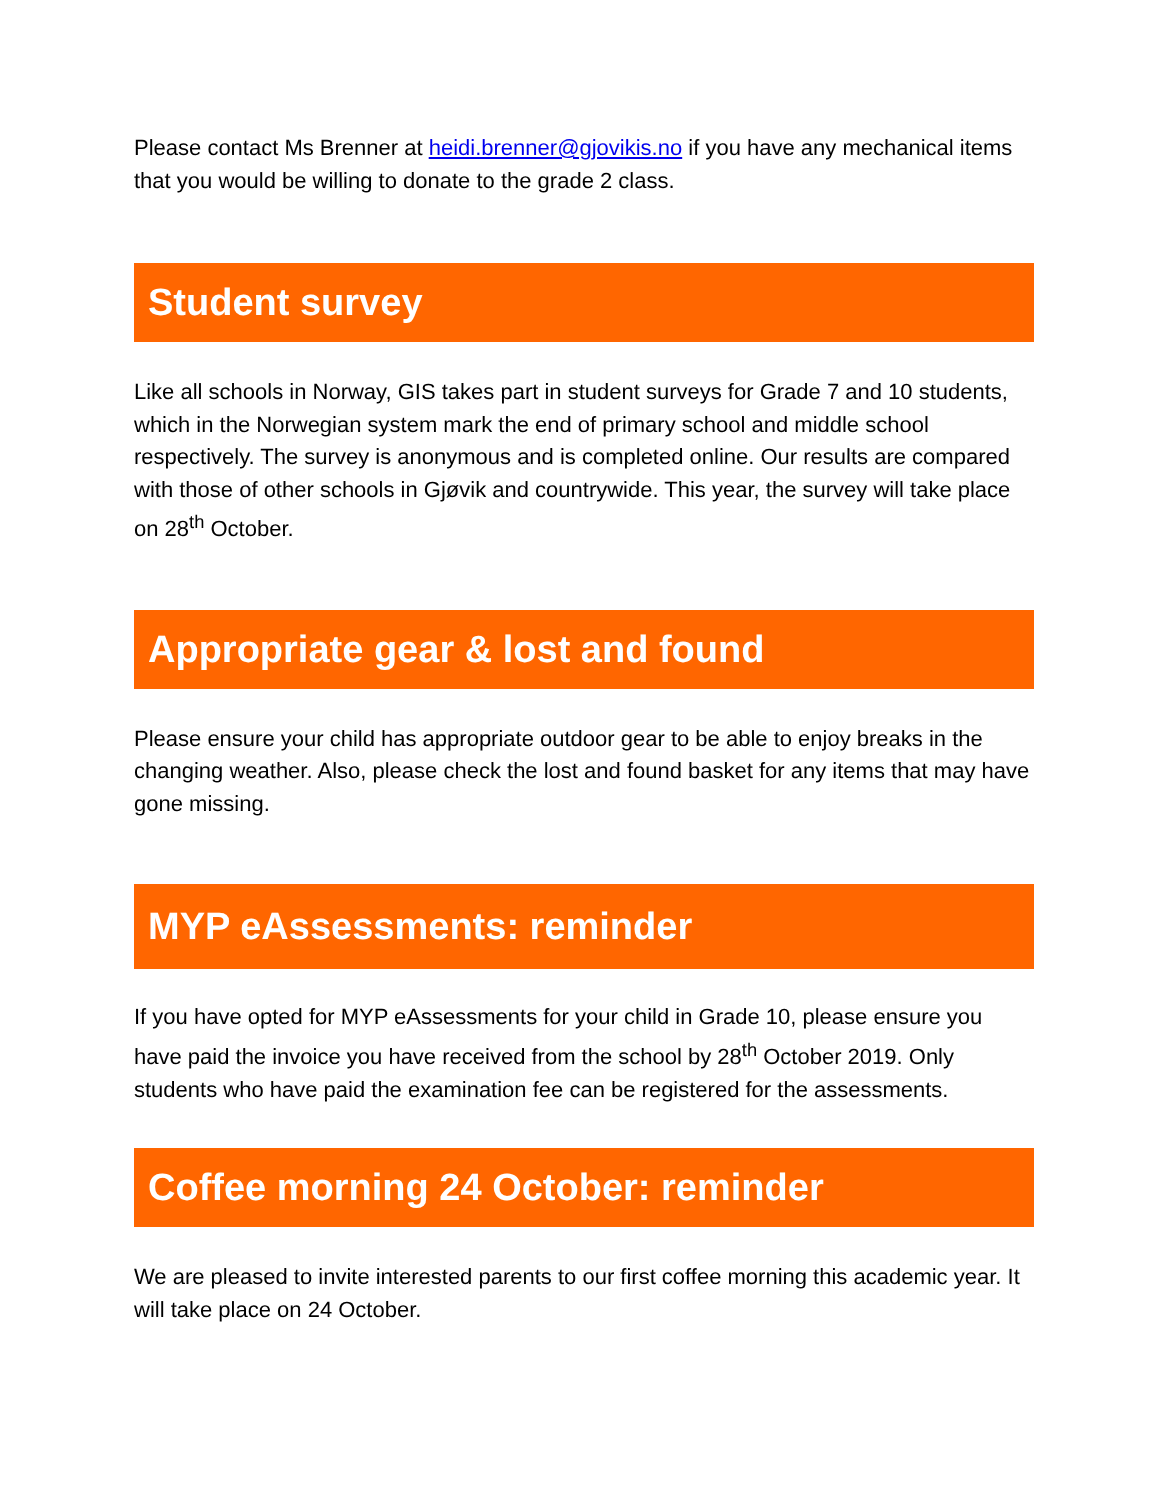Please contact Ms Brenner at heidi.brenner@gjovikis.no if you have any mechanical items that you would be willing to donate to the grade 2 class.
Student survey
Like all schools in Norway, GIS takes part in student surveys for Grade 7 and 10 students, which in the Norwegian system mark the end of primary school and middle school respectively. The survey is anonymous and is completed online. Our results are compared with those of other schools in Gjøvik and countrywide. This year, the survey will take place on 28<sup>th</sup> October.
Appropriate gear & lost and found
Please ensure your child has appropriate outdoor gear to be able to enjoy breaks in the changing weather. Also, please check the lost and found basket for any items that may have gone missing.
MYP eAssessments: reminder
If you have opted for MYP eAssessments for your child in Grade 10, please ensure you have paid the invoice you have received from the school by 28<sup>th</sup> October 2019. Only students who have paid the examination fee can be registered for the assessments.
Coffee morning 24 October: reminder
We are pleased to invite interested parents to our first coffee morning this academic year. It will take place on 24 October.